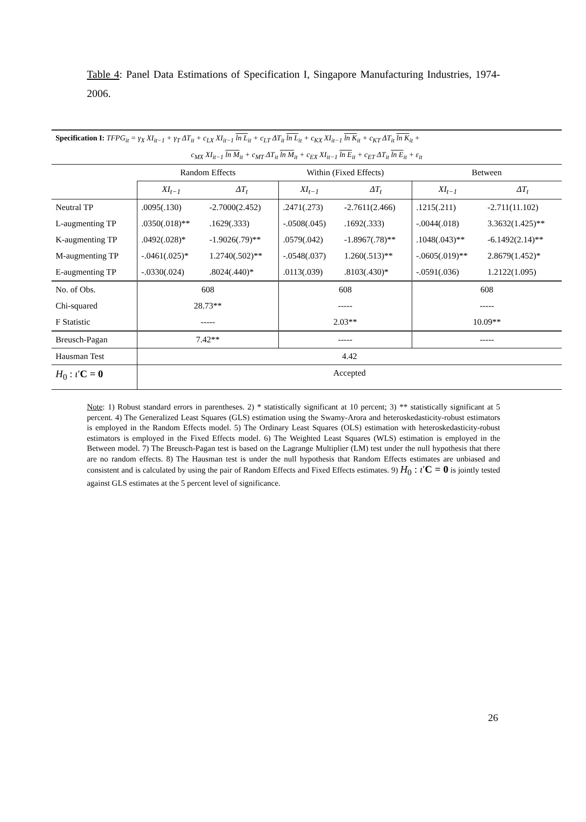Table 4: Panel Data Estimations of Specification I, Singapore Manufacturing Industries, 1974-2006.
| Specification I: TFPG<sub>it</sub> = γ<sub>X</sub> XI<sub>it−1</sub> + γ<sub>T</sub> ΔT<sub>it</sub> + c<sub>LX</sub> XI<sub>it−1</sub> ln L<sub>it</sub> + c<sub>LT</sub> ΔT<sub>it</sub> ln L<sub>it</sub> + c<sub>KX</sub> XI<sub>it−1</sub> ln K<sub>it</sub> + c<sub>KT</sub> ΔT<sub>it</sub> ln K<sub>it</sub> + | | | | | | |
| c<sub>MX</sub> XI<sub>it−1</sub> ln M<sub>it</sub> + c<sub>MT</sub> ΔT<sub>it</sub> ln M<sub>it</sub> + c<sub>EX</sub> XI<sub>it−1</sub> ln E<sub>it</sub> + c<sub>ET</sub> ΔT<sub>it</sub> ln E<sub>it</sub> + ε<sub>it</sub> | | | | | | |
| | Random Effects | | Within (Fixed Effects) | | Between | |
| | XI<sub>t−1</sub> | ΔT<sub>t</sub> | XI<sub>t−1</sub> | ΔT<sub>t</sub> | XI<sub>t−1</sub> | ΔT<sub>t</sub> |
| Neutral TP | .0095(.130) | -2.7000(2.452) | .2471(.273) | -2.7611(2.466) | .1215(.211) | -2.711(11.102) |
| L-augmenting TP | .0350(.018)** | .1629(.333) | -.0508(.045) | .1692(.333) | -.0044(.018) | 3.3632(1.425)** |
| K-augmenting TP | .0492(.028)* | -1.9026(.79)** | .0579(.042) | -1.8967(.78)** | .1048(.043)** | -6.1492(2.14)** |
| M-augmenting TP | -.0461(.025)* | 1.2740(.502)** | -.0548(.037) | 1.260(.513)** | -.0605(.019)** | 2.8679(1.452)* |
| E-augmenting TP | -.0330(.024) | .8024(.440)* | .0113(.039) | .8103(.430)* | -.0591(.036) | 1.2122(1.095) |
| No. of Obs. | 608 | | 608 | | 608 | |
| Chi-squared | 28.73** | | ----- | | ----- | |
| F Statistic | ----- | | 2.03** | | 10.09** | |
| Breusch-Pagan | 7.42** | | ----- | | ----- | |
| Hausman Test | 4.42 | | | | | |
| H<sub>0</sub> : ι ′ C = 0 | Accepted | | | | | |
Note: 1) Robust standard errors in parentheses. 2) * statistically significant at 10 percent; 3) ** statistically significant at 5 percent. 4) The Generalized Least Squares (GLS) estimation using the Swamy-Arora and heteroskedasticity-robust estimators is employed in the Random Effects model. 5) The Ordinary Least Squares (OLS) estimation with heteroskedasticity-robust estimators is employed in the Fixed Effects model. 6) The Weighted Least Squares (WLS) estimation is employed in the Between model. 7) The Breusch-Pagan test is based on the Lagrange Multiplier (LM) test under the null hypothesis that there are no random effects. 8) The Hausman test is under the null hypothesis that Random Effects estimates are unbiased and consistent and is calculated by using the pair of Random Effects and Fixed Effects estimates. 9) H<sub>0</sub> : ι′C = 0 is jointly tested against GLS estimates at the 5 percent level of significance.
26